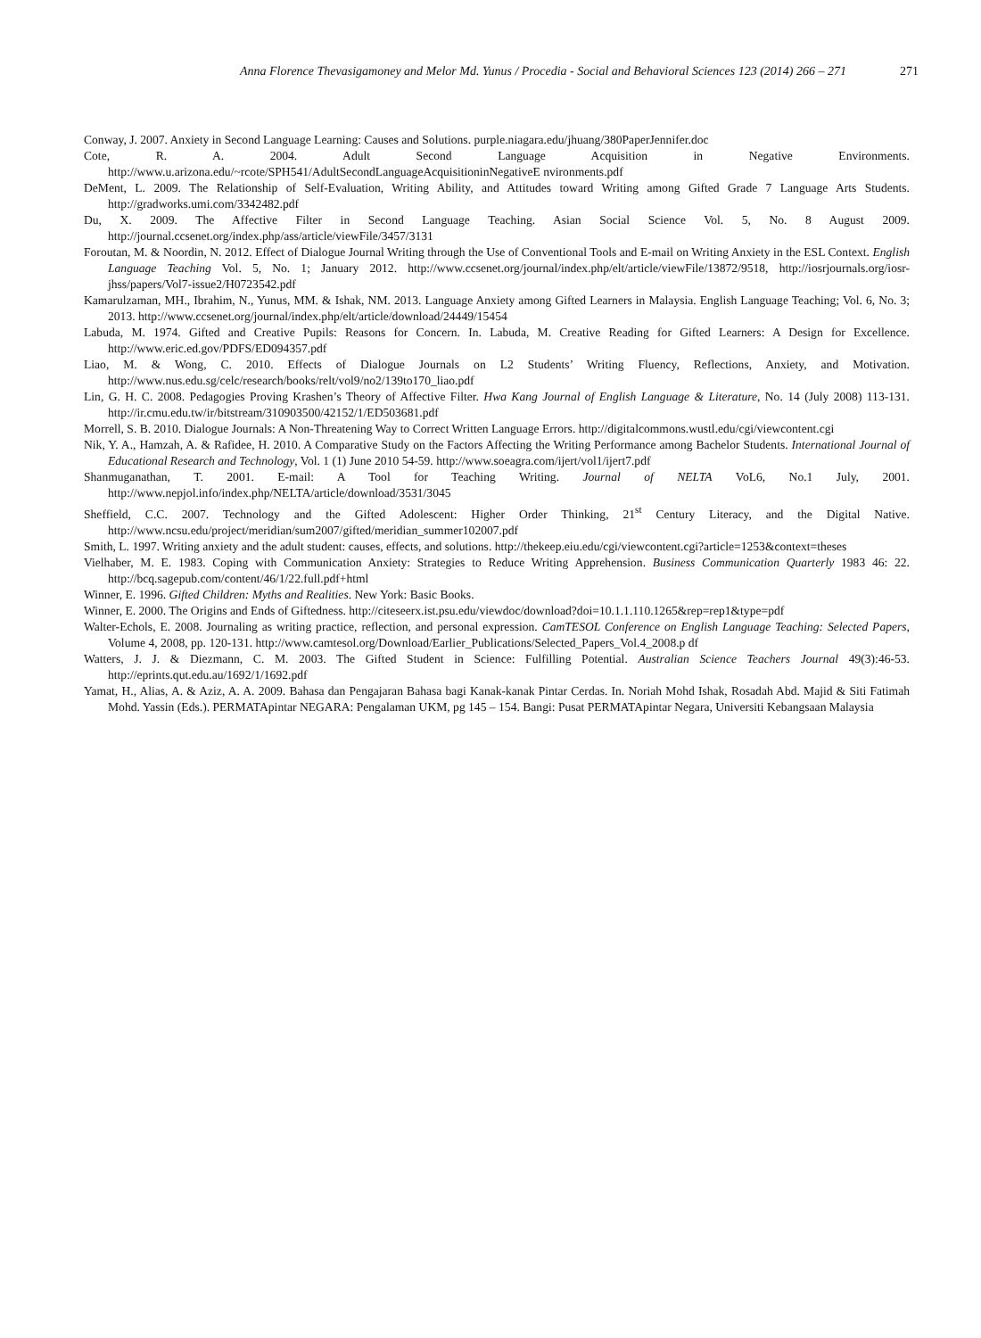Anna Florence Thevasigamoney and Melor Md. Yunus / Procedia - Social and Behavioral Sciences 123 (2014) 266 – 271 271
Conway, J. 2007. Anxiety in Second Language Learning: Causes and Solutions. purple.niagara.edu/jhuang/380PaperJennifer.doc
Cote, R. A. 2004. Adult Second Language Acquisition in Negative Environments. http://www.u.arizona.edu/~rcote/SPH541/AdultSecondLanguageAcquisitioninNegativeE nvironments.pdf
DeMent, L. 2009. The Relationship of Self-Evaluation, Writing Ability, and Attitudes toward Writing among Gifted Grade 7 Language Arts Students. http://gradworks.umi.com/3342482.pdf
Du, X. 2009. The Affective Filter in Second Language Teaching. Asian Social Science Vol. 5, No. 8 August 2009. http://journal.ccsenet.org/index.php/ass/article/viewFile/3457/3131
Foroutan, M. & Noordin, N. 2012. Effect of Dialogue Journal Writing through the Use of Conventional Tools and E-mail on Writing Anxiety in the ESL Context. English Language Teaching Vol. 5, No. 1; January 2012. http://www.ccsenet.org/journal/index.php/elt/article/viewFile/13872/9518, http://iosrjournals.org/iosr-jhss/papers/Vol7-issue2/H0723542.pdf
Kamarulzaman, MH., Ibrahim, N., Yunus, MM. & Ishak, NM. 2013. Language Anxiety among Gifted Learners in Malaysia. English Language Teaching; Vol. 6, No. 3; 2013. http://www.ccsenet.org/journal/index.php/elt/article/download/24449/15454
Labuda, M. 1974. Gifted and Creative Pupils: Reasons for Concern. In. Labuda, M. Creative Reading for Gifted Learners: A Design for Excellence. http://www.eric.ed.gov/PDFS/ED094357.pdf
Liao, M. & Wong, C. 2010. Effects of Dialogue Journals on L2 Students’ Writing Fluency, Reflections, Anxiety, and Motivation. http://www.nus.edu.sg/celc/research/books/relt/vol9/no2/139to170_liao.pdf
Lin, G. H. C. 2008. Pedagogies Proving Krashen’s Theory of Affective Filter. Hwa Kang Journal of English Language & Literature, No. 14 (July 2008) 113-131. http://ir.cmu.edu.tw/ir/bitstream/310903500/42152/1/ED503681.pdf
Morrell, S. B. 2010. Dialogue Journals: A Non-Threatening Way to Correct Written Language Errors. http://digitalcommons.wustl.edu/cgi/viewcontent.cgi
Nik, Y. A., Hamzah, A. & Rafidee, H. 2010. A Comparative Study on the Factors Affecting the Writing Performance among Bachelor Students. International Journal of Educational Research and Technology, Vol. 1 (1) June 2010 54-59. http://www.soeagra.com/ijert/vol1/ijert7.pdf
Shanmuganathan, T. 2001. E-mail: A Tool for Teaching Writing. Journal of NELTA VoL6, No.1 July, 2001. http://www.nepjol.info/index.php/NELTA/article/download/3531/3045
Sheffield, C.C. 2007. Technology and the Gifted Adolescent: Higher Order Thinking, 21<sup>st</sup> Century Literacy, and the Digital Native. http://www.ncsu.edu/project/meridian/sum2007/gifted/meridian_summer102007.pdf
Smith, L. 1997. Writing anxiety and the adult student: causes, effects, and solutions. http://thekeep.eiu.edu/cgi/viewcontent.cgi?article=1253&context=theses
Vielhaber, M. E. 1983. Coping with Communication Anxiety: Strategies to Reduce Writing Apprehension. Business Communication Quarterly 1983 46: 22. http://bcq.sagepub.com/content/46/1/22.full.pdf+html
Winner, E. 1996. Gifted Children: Myths and Realities. New York: Basic Books.
Winner, E. 2000. The Origins and Ends of Giftedness. http://citeseerx.ist.psu.edu/viewdoc/download?doi=10.1.1.110.1265&rep=rep1&type=pdf
Walter-Echols, E. 2008. Journaling as writing practice, reflection, and personal expression. CamTESOL Conference on English Language Teaching: Selected Papers, Volume 4, 2008, pp. 120-131. http://www.camtesol.org/Download/Earlier_Publications/Selected_Papers_Vol.4_2008.p df
Watters, J. J. & Diezmann, C. M. 2003. The Gifted Student in Science: Fulfilling Potential. Australian Science Teachers Journal 49(3):46-53. http://eprints.qut.edu.au/1692/1/1692.pdf
Yamat, H., Alias, A. & Aziz, A. A. 2009. Bahasa dan Pengajaran Bahasa bagi Kanak-kanak Pintar Cerdas. In. Noriah Mohd Ishak, Rosadah Abd. Majid & Siti Fatimah Mohd. Yassin (Eds.). PERMATApintar NEGARA: Pengalaman UKM, pg 145 – 154. Bangi: Pusat PERMATApintar Negara, Universiti Kebangsaan Malaysia